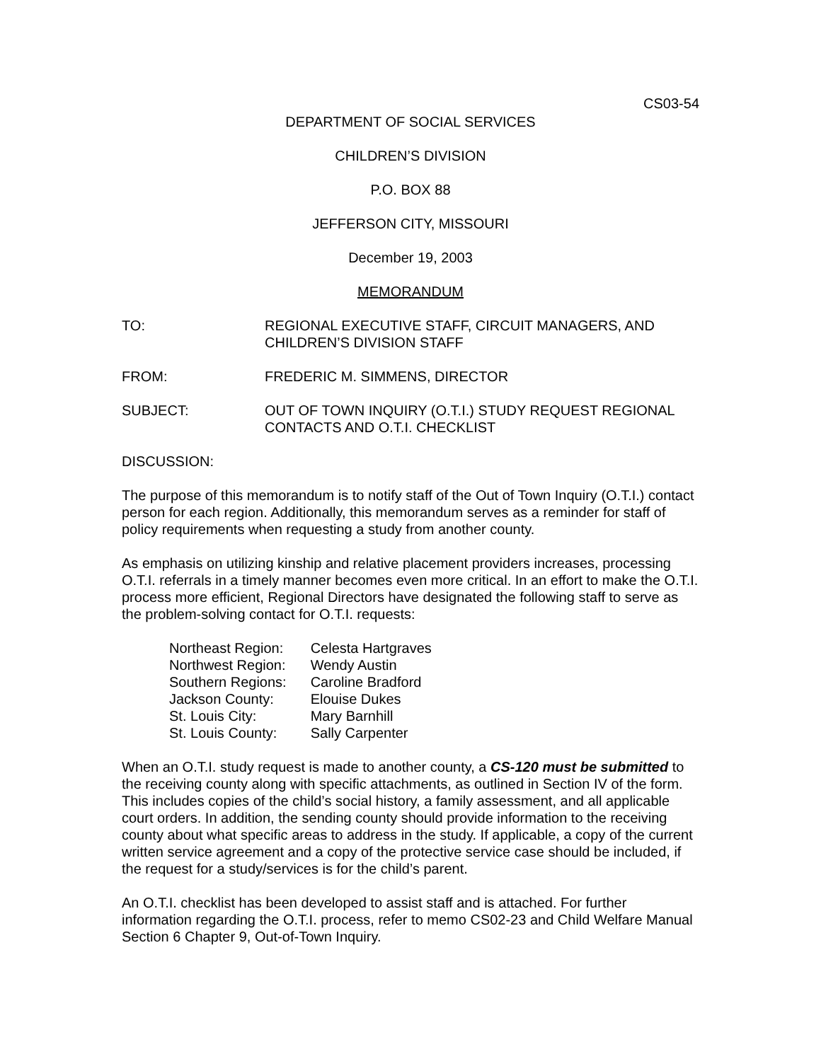CS03-54
DEPARTMENT OF SOCIAL SERVICES
CHILDREN’S DIVISION
P.O. BOX 88
JEFFERSON CITY, MISSOURI
December 19, 2003
MEMORANDUM
TO: REGIONAL EXECUTIVE STAFF, CIRCUIT MANAGERS, AND CHILDREN’S DIVISION STAFF
FROM: FREDERIC M. SIMMENS, DIRECTOR
SUBJECT: OUT OF TOWN INQUIRY (O.T.I.) STUDY REQUEST REGIONAL CONTACTS AND O.T.I. CHECKLIST
DISCUSSION:
The purpose of this memorandum is to notify staff of the Out of Town Inquiry (O.T.I.) contact person for each region. Additionally, this memorandum serves as a reminder for staff of policy requirements when requesting a study from another county.
As emphasis on utilizing kinship and relative placement providers increases, processing O.T.I. referrals in a timely manner becomes even more critical. In an effort to make the O.T.I. process more efficient, Regional Directors have designated the following staff to serve as the problem-solving contact for O.T.I. requests:
| Northeast Region: | Celesta Hartgraves |
| Northwest Region: | Wendy Austin |
| Southern Regions: | Caroline Bradford |
| Jackson County: | Elouise Dukes |
| St. Louis City: | Mary Barnhill |
| St. Louis County: | Sally Carpenter |
When an O.T.I. study request is made to another county, a CS-120 must be submitted to the receiving county along with specific attachments, as outlined in Section IV of the form. This includes copies of the child’s social history, a family assessment, and all applicable court orders. In addition, the sending county should provide information to the receiving county about what specific areas to address in the study. If applicable, a copy of the current written service agreement and a copy of the protective service case should be included, if the request for a study/services is for the child’s parent.
An O.T.I. checklist has been developed to assist staff and is attached. For further information regarding the O.T.I. process, refer to memo CS02-23 and Child Welfare Manual Section 6 Chapter 9, Out-of-Town Inquiry.